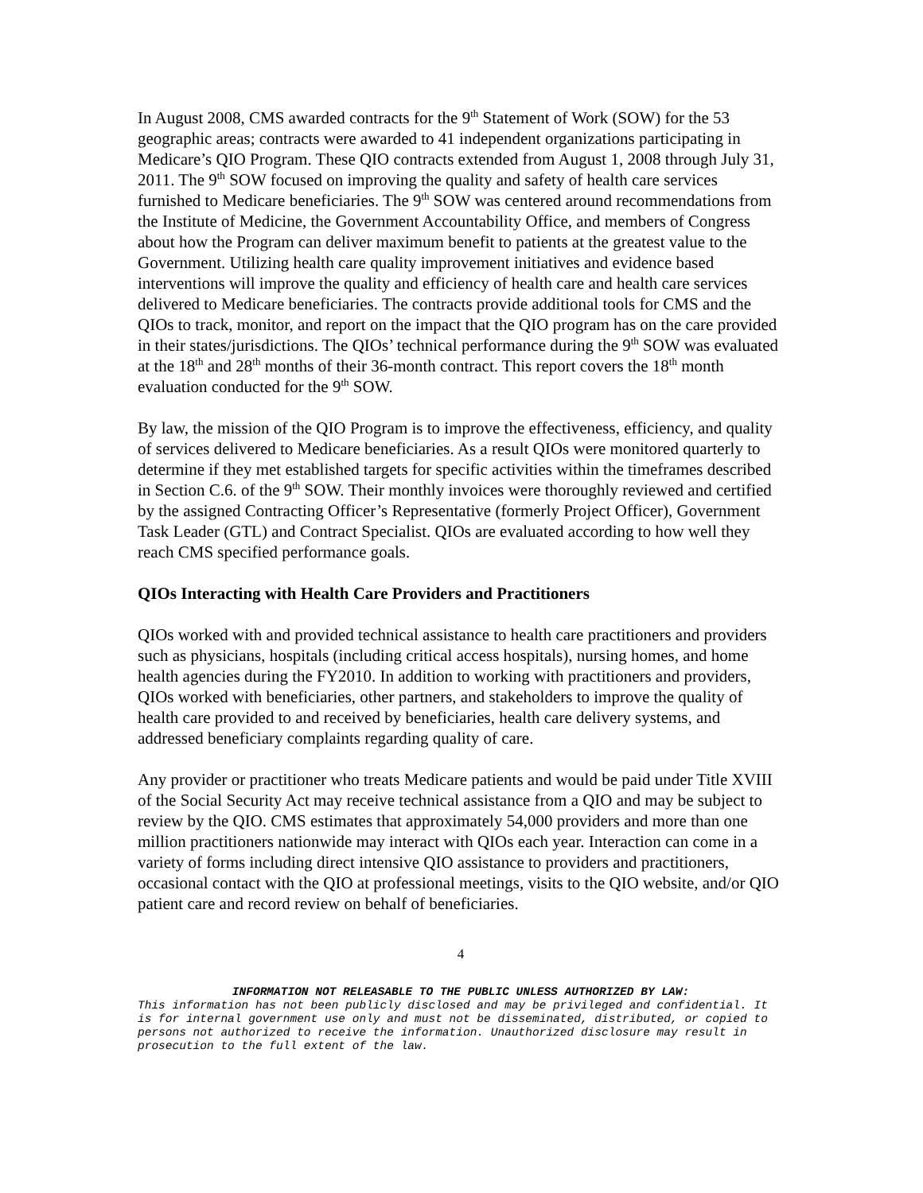In August 2008, CMS awarded contracts for the 9<sup>th</sup> Statement of Work (SOW) for the 53 geographic areas; contracts were awarded to 41 independent organizations participating in Medicare’s QIO Program. These QIO contracts extended from August 1, 2008 through July 31, 2011. The 9<sup>th</sup> SOW focused on improving the quality and safety of health care services furnished to Medicare beneficiaries. The 9<sup>th</sup> SOW was centered around recommendations from the Institute of Medicine, the Government Accountability Office, and members of Congress about how the Program can deliver maximum benefit to patients at the greatest value to the Government. Utilizing health care quality improvement initiatives and evidence based interventions will improve the quality and efficiency of health care and health care services delivered to Medicare beneficiaries. The contracts provide additional tools for CMS and the QIOs to track, monitor, and report on the impact that the QIO program has on the care provided in their states/jurisdictions. The QIOs’ technical performance during the 9<sup>th</sup> SOW was evaluated at the 18<sup>th</sup> and 28<sup>th</sup> months of their 36-month contract. This report covers the 18<sup>th</sup> month evaluation conducted for the 9<sup>th</sup> SOW.
By law, the mission of the QIO Program is to improve the effectiveness, efficiency, and quality of services delivered to Medicare beneficiaries. As a result QIOs were monitored quarterly to determine if they met established targets for specific activities within the timeframes described in Section C.6. of the 9<sup>th</sup> SOW. Their monthly invoices were thoroughly reviewed and certified by the assigned Contracting Officer’s Representative (formerly Project Officer), Government Task Leader (GTL) and Contract Specialist. QIOs are evaluated according to how well they reach CMS specified performance goals.
QIOs Interacting with Health Care Providers and Practitioners
QIOs worked with and provided technical assistance to health care practitioners and providers such as physicians, hospitals (including critical access hospitals), nursing homes, and home health agencies during the FY2010. In addition to working with practitioners and providers, QIOs worked with beneficiaries, other partners, and stakeholders to improve the quality of health care provided to and received by beneficiaries, health care delivery systems, and addressed beneficiary complaints regarding quality of care.
Any provider or practitioner who treats Medicare patients and would be paid under Title XVIII of the Social Security Act may receive technical assistance from a QIO and may be subject to review by the QIO. CMS estimates that approximately 54,000 providers and more than one million practitioners nationwide may interact with QIOs each year. Interaction can come in a variety of forms including direct intensive QIO assistance to providers and practitioners, occasional contact with the QIO at professional meetings, visits to the QIO website, and/or QIO patient care and record review on behalf of beneficiaries.
4
INFORMATION NOT RELEASABLE TO THE PUBLIC UNLESS AUTHORIZED BY LAW:
This information has not been publicly disclosed and may be privileged and confidential. It is for internal government use only and must not be disseminated, distributed, or copied to persons not authorized to receive the information. Unauthorized disclosure may result in prosecution to the full extent of the law.